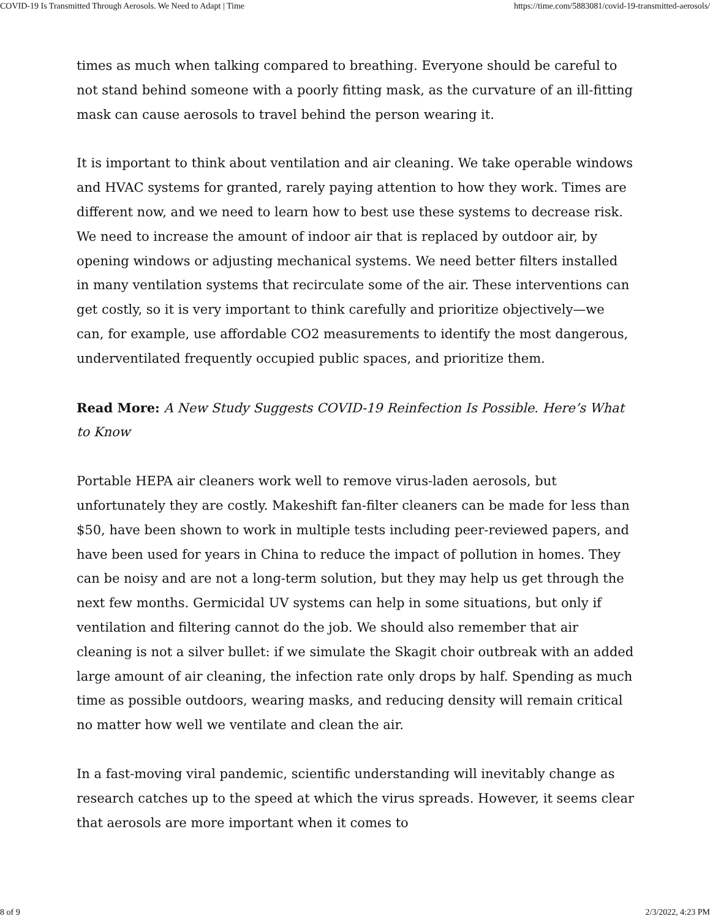COVID-19 Is Transmitted Through Aerosols. We Need to Adapt | Time https://time.com/5883081/covid-19-transmitted-aerosols/
times as much when talking compared to breathing. Everyone should be careful to not stand behind someone with a poorly fitting mask, as the curvature of an ill-fitting mask can cause aerosols to travel behind the person wearing it.
It is important to think about ventilation and air cleaning. We take operable windows and HVAC systems for granted, rarely paying attention to how they work. Times are different now, and we need to learn how to best use these systems to decrease risk. We need to increase the amount of indoor air that is replaced by outdoor air, by opening windows or adjusting mechanical systems. We need better filters installed in many ventilation systems that recirculate some of the air. These interventions can get costly, so it is very important to think carefully and prioritize objectively—we can, for example, use affordable CO2 measurements to identify the most dangerous, underventilated frequently occupied public spaces, and prioritize them.
Read More: A New Study Suggests COVID-19 Reinfection Is Possible. Here’s What to Know
Portable HEPA air cleaners work well to remove virus-laden aerosols, but unfortunately they are costly. Makeshift fan-filter cleaners can be made for less than $50, have been shown to work in multiple tests including peer-reviewed papers, and have been used for years in China to reduce the impact of pollution in homes. They can be noisy and are not a long-term solution, but they may help us get through the next few months. Germicidal UV systems can help in some situations, but only if ventilation and filtering cannot do the job. We should also remember that air cleaning is not a silver bullet: if we simulate the Skagit choir outbreak with an added large amount of air cleaning, the infection rate only drops by half. Spending as much time as possible outdoors, wearing masks, and reducing density will remain critical no matter how well we ventilate and clean the air.
In a fast-moving viral pandemic, scientific understanding will inevitably change as research catches up to the speed at which the virus spreads. However, it seems clear that aerosols are more important when it comes to
8 of 9 2/3/2022, 4:23 PM